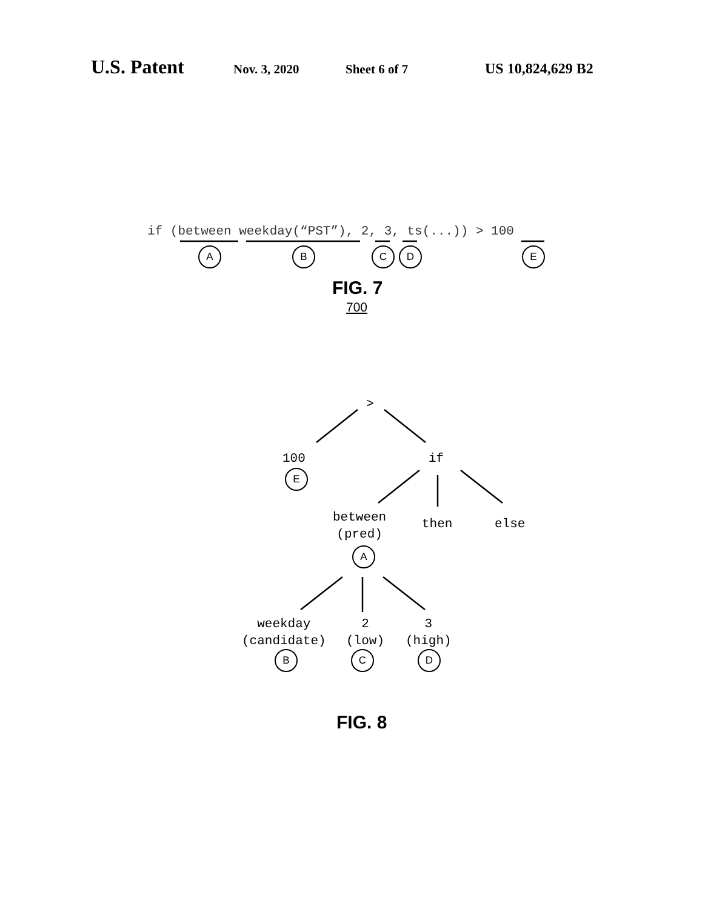U.S. Patent Nov. 3, 2020 Sheet 6 of 7 US 10,824,629 B2
if (between weekday(“PST”), 2, 3, ts(...)) > 100
A B C D E
FIG. 7
700
>
100
E
if
between
(pred)
A
then else
weekday
(candidate)
2
(low)
3
(high)
B C D
FIG. 8